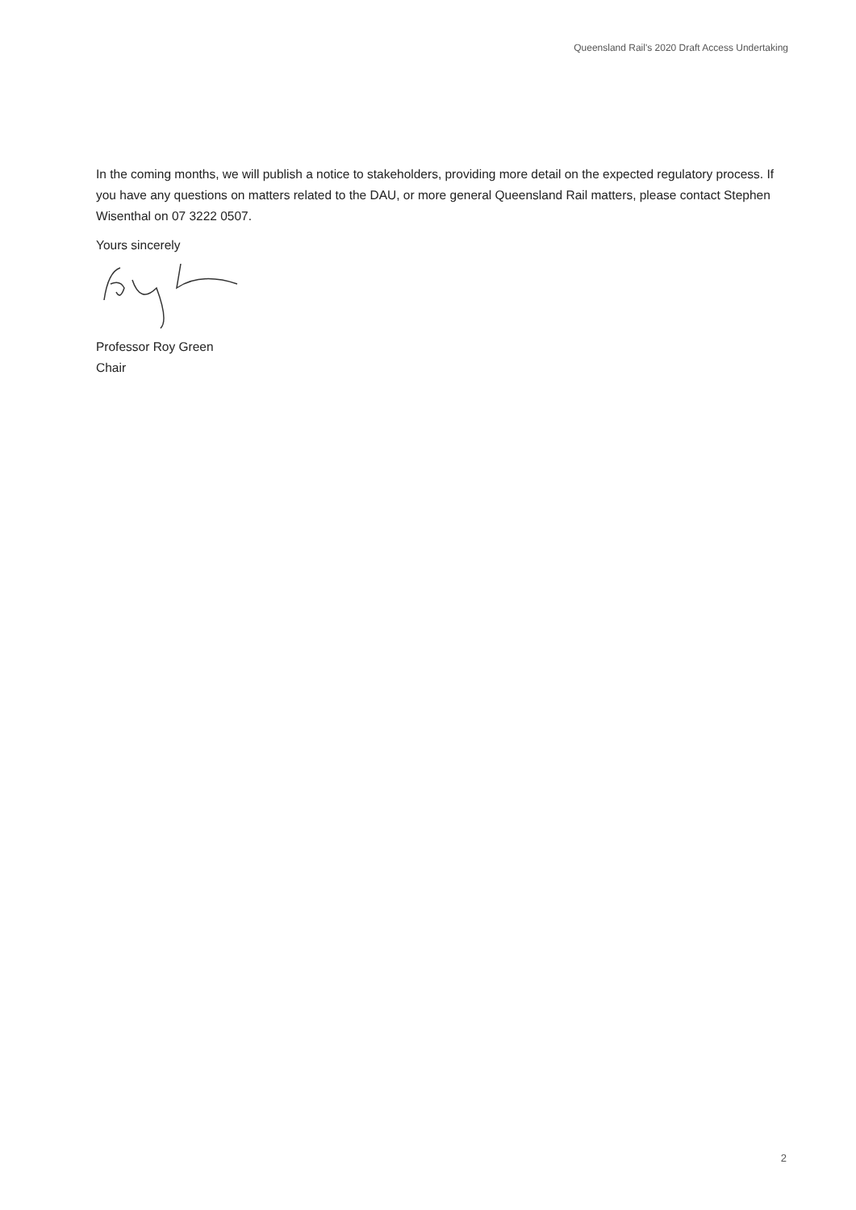Queensland Rail's 2020 Draft Access Undertaking
In the coming months, we will publish a notice to stakeholders, providing more detail on the expected regulatory process. If you have any questions on matters related to the DAU, or more general Queensland Rail matters, please contact Stephen Wisenthal on 07 3222 0507.
Yours sincerely
Professor Roy Green
Chair
2